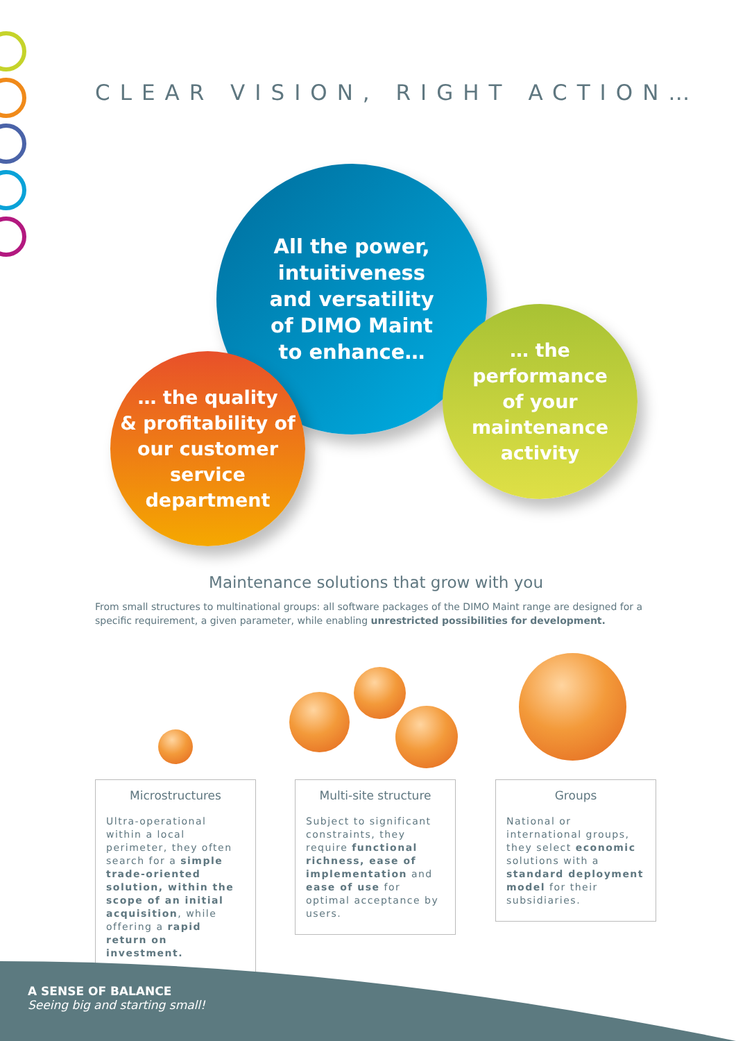CLEAR VISION, RIGHT ACTION…
All the power,
intuitiveness
and versatility
of DIMO Maint
to enhance…
… the quality
& profitability of
our customer
service
department
… the performance
of your
maintenance
activity
Maintenance solutions that grow with you
From small structures to multinational groups: all software packages of the DIMO Maint range are designed for a specific requirement, a given parameter, while enabling unrestricted possibilities for development.
Microstructures
Ultra-operational within a local perimeter, they often search for a simple trade-oriented solution, within the scope of an initial acquisition, while offering a rapid return on investment.
Multi-site structure
Subject to significant constraints, they require functional richness, ease of implementation and ease of use for optimal acceptance by users.
Groups
National or international groups, they select economic solutions with a standard deployment model for their subsidiaries.
A SENSE OF BALANCE
Seeing big and starting small!